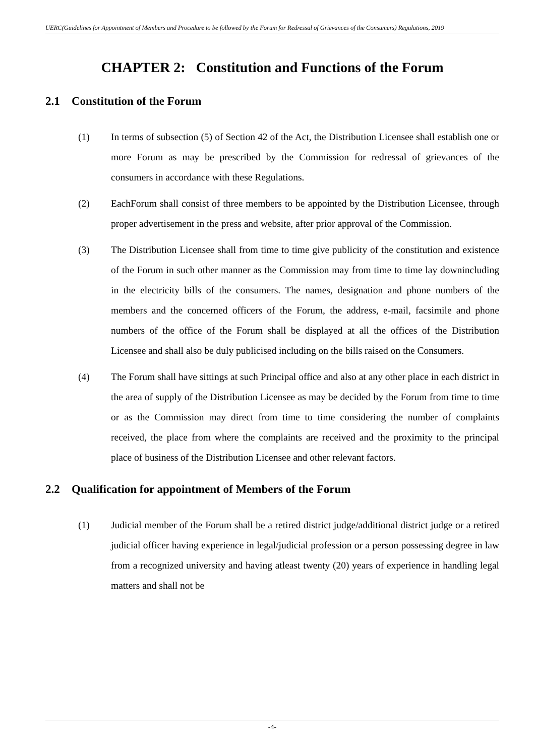UERC(Guidelines for Appointment of Members and Procedure to be followed by the Forum for Redressal of Grievances of the Consumers) Regulations, 2019
CHAPTER 2: Constitution and Functions of the Forum
2.1 Constitution of the Forum
(1) In terms of subsection (5) of Section 42 of the Act, the Distribution Licensee shall establish one or more Forum as may be prescribed by the Commission for redressal of grievances of the consumers in accordance with these Regulations.
(2) EachForum shall consist of three members to be appointed by the Distribution Licensee, through proper advertisement in the press and website, after prior approval of the Commission.
(3) The Distribution Licensee shall from time to time give publicity of the constitution and existence of the Forum in such other manner as the Commission may from time to time lay downincluding in the electricity bills of the consumers. The names, designation and phone numbers of the members and the concerned officers of the Forum, the address, e-mail, facsimile and phone numbers of the office of the Forum shall be displayed at all the offices of the Distribution Licensee and shall also be duly publicised including on the bills raised on the Consumers.
(4) The Forum shall have sittings at such Principal office and also at any other place in each district in the area of supply of the Distribution Licensee as may be decided by the Forum from time to time or as the Commission may direct from time to time considering the number of complaints received, the place from where the complaints are received and the proximity to the principal place of business of the Distribution Licensee and other relevant factors.
2.2 Qualification for appointment of Members of the Forum
(1) Judicial member of the Forum shall be a retired district judge/additional district judge or a retired judicial officer having experience in legal/judicial profession or a person possessing degree in law from a recognized university and having atleast twenty (20) years of experience in handling legal matters and shall not be
-4-